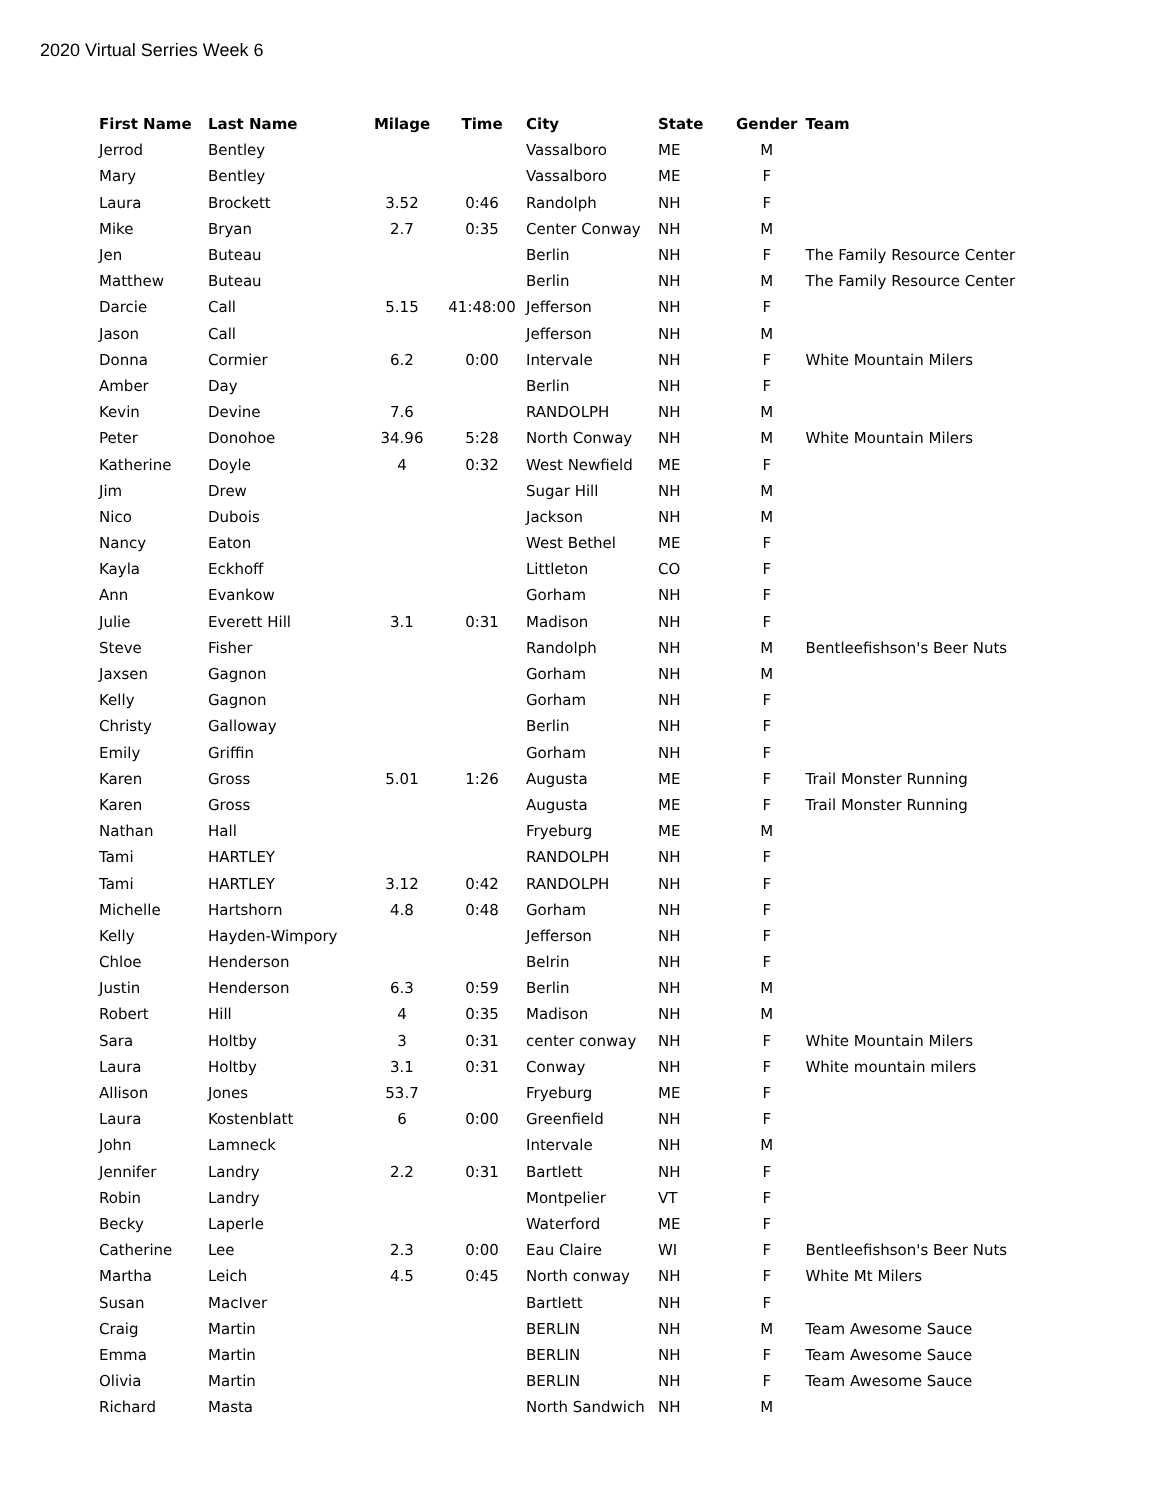2020 Virtual Serries Week 6
| First Name | Last Name | Milage | Time | City | State | Gender | Team |
| --- | --- | --- | --- | --- | --- | --- | --- |
| Jerrod | Bentley | | | Vassalboro | ME | M | |
| Mary | Bentley | | | Vassalboro | ME | F | |
| Laura | Brockett | 3.52 | 0:46 | Randolph | NH | F | |
| Mike | Bryan | 2.7 | 0:35 | Center Conway | NH | M | |
| Jen | Buteau | | | Berlin | NH | F | The Family Resource Center |
| Matthew | Buteau | | | Berlin | NH | M | The Family Resource Center |
| Darcie | Call | 5.15 | 41:48:00 | Jefferson | NH | F | |
| Jason | Call | | | Jefferson | NH | M | |
| Donna | Cormier | 6.2 | 0:00 | Intervale | NH | F | White Mountain Milers |
| Amber | Day | | | Berlin | NH | F | |
| Kevin | Devine | 7.6 | | RANDOLPH | NH | M | |
| Peter | Donohoe | 34.96 | 5:28 | North Conway | NH | M | White Mountain Milers |
| Katherine | Doyle | 4 | 0:32 | West Newfield | ME | F | |
| Jim | Drew | | | Sugar Hill | NH | M | |
| Nico | Dubois | | | Jackson | NH | M | |
| Nancy | Eaton | | | West Bethel | ME | F | |
| Kayla | Eckhoff | | | Littleton | CO | F | |
| Ann | Evankow | | | Gorham | NH | F | |
| Julie | Everett Hill | 3.1 | 0:31 | Madison | NH | F | |
| Steve | Fisher | | | Randolph | NH | M | Bentleefishson's Beer Nuts |
| Jaxsen | Gagnon | | | Gorham | NH | M | |
| Kelly | Gagnon | | | Gorham | NH | F | |
| Christy | Galloway | | | Berlin | NH | F | |
| Emily | Griffin | | | Gorham | NH | F | |
| Karen | Gross | 5.01 | 1:26 | Augusta | ME | F | Trail Monster Running |
| Karen | Gross | | | Augusta | ME | F | Trail Monster Running |
| Nathan | Hall | | | Fryeburg | ME | M | |
| Tami | HARTLEY | | | RANDOLPH | NH | F | |
| Tami | HARTLEY | 3.12 | 0:42 | RANDOLPH | NH | F | |
| Michelle | Hartshorn | 4.8 | 0:48 | Gorham | NH | F | |
| Kelly | Hayden-Wimpory | | | Jefferson | NH | F | |
| Chloe | Henderson | | | Belrin | NH | F | |
| Justin | Henderson | 6.3 | 0:59 | Berlin | NH | M | |
| Robert | Hill | 4 | 0:35 | Madison | NH | M | |
| Sara | Holtby | 3 | 0:31 | center conway | NH | F | White Mountain Milers |
| Laura | Holtby | 3.1 | 0:31 | Conway | NH | F | White mountain milers |
| Allison | Jones | 53.7 | | Fryeburg | ME | F | |
| Laura | Kostenblatt | 6 | 0:00 | Greenfield | NH | F | |
| John | Lamneck | | | Intervale | NH | M | |
| Jennifer | Landry | 2.2 | 0:31 | Bartlett | NH | F | |
| Robin | Landry | | | Montpelier | VT | F | |
| Becky | Laperle | | | Waterford | ME | F | |
| Catherine | Lee | 2.3 | 0:00 | Eau Claire | WI | F | Bentleefishson's Beer Nuts |
| Martha | Leich | 4.5 | 0:45 | North conway | NH | F | White Mt Milers |
| Susan | MacIver | | | Bartlett | NH | F | |
| Craig | Martin | | | BERLIN | NH | M | Team Awesome Sauce |
| Emma | Martin | | | BERLIN | NH | F | Team Awesome Sauce |
| Olivia | Martin | | | BERLIN | NH | F | Team Awesome Sauce |
| Richard | Masta | | | North Sandwich | NH | M | |